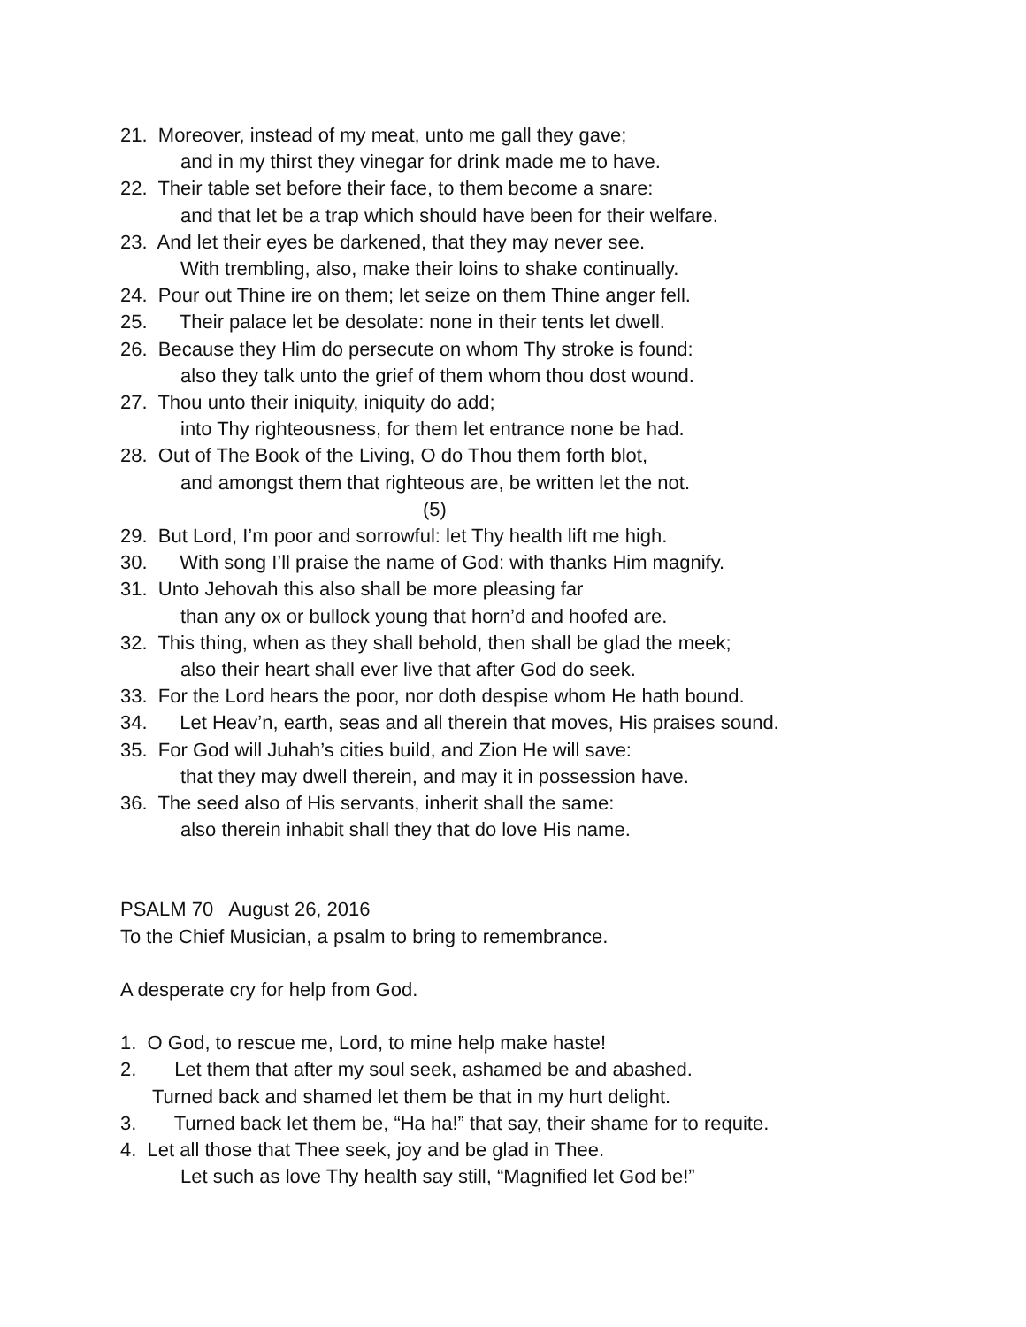21. Moreover, instead of my meat, unto me gall they gave;
and in my thirst they vinegar for drink made me to have.
22. Their table set before their face, to them become a snare:
and that let be a trap which should have been for their welfare.
23. And let their eyes be darkened, that they may never see.
With trembling, also, make their loins to shake continually.
24. Pour out Thine ire on them; let seize on them Thine anger fell.
25. Their palace let be desolate: none in their tents let dwell.
26. Because they Him do persecute on whom Thy stroke is found:
also they talk unto the grief of them whom thou dost wound.
27. Thou unto their iniquity, iniquity do add;
into Thy righteousness, for them let entrance none be had.
28. Out of The Book of the Living, O do Thou them forth blot,
and amongst them that righteous are, be written let the not.
(5)
29. But Lord, I’m poor and sorrowful: let Thy health lift me high.
30. With song I’ll praise the name of God: with thanks Him magnify.
31. Unto Jehovah this also shall be more pleasing far
than any ox or bullock young that horn’d and hoofed are.
32. This thing, when as they shall behold, then shall be glad the meek;
also their heart shall ever live that after God do seek.
33. For the Lord hears the poor, nor doth despise whom He hath bound.
34. Let Heav’n, earth, seas and all therein that moves, His praises sound.
35. For God will Juhah’s cities build, and Zion He will save:
that they may dwell therein, and may it in possession have.
36. The seed also of His servants, inherit shall the same:
also therein inhabit shall they that do love His name.
PSALM 70 August 26, 2016
To the Chief Musician, a psalm to bring to remembrance.
A desperate cry for help from God.
1. O God, to rescue me, Lord, to mine help make haste!
2. Let them that after my soul seek, ashamed be and abashed.
Turned back and shamed let them be that in my hurt delight.
3. Turned back let them be, “Ha ha!” that say, their shame for to requite.
4. Let all those that Thee seek, joy and be glad in Thee.
Let such as love Thy health say still, “Magnified let God be!”